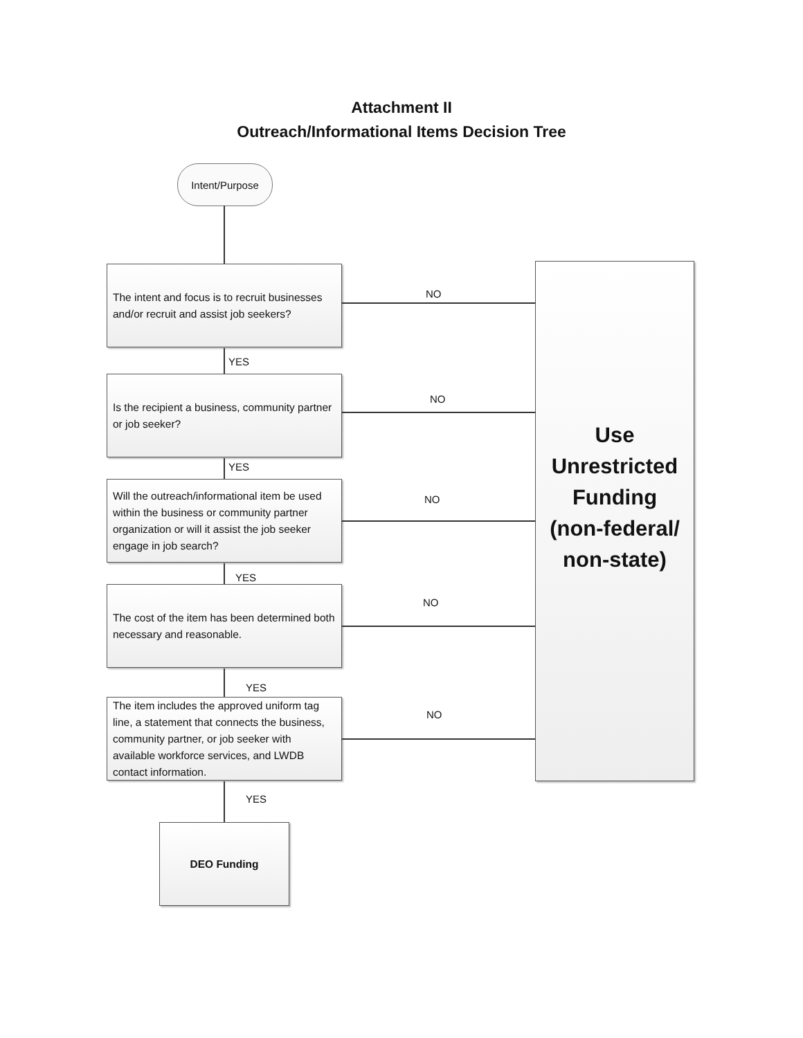Attachment II
Outreach/Informational Items Decision Tree
Intent/Purpose
The intent and focus is to recruit businesses and/or recruit and assist job seekers?
YES
Is the recipient a business, community partner or job seeker?
YES
Will the outreach/informational item be used within the business or community partner organization or will it assist the job seeker engage in job search?
YES
The cost of the item has been determined both necessary and reasonable.
YES
The item includes the approved uniform tag line, a statement that connects the business, community partner, or job seeker with available workforce services, and LWDB contact information.
YES
DEO Funding
NO
NO
NO
NO
NO
Use
Unrestricted
Funding
(non-federal/
non-state)